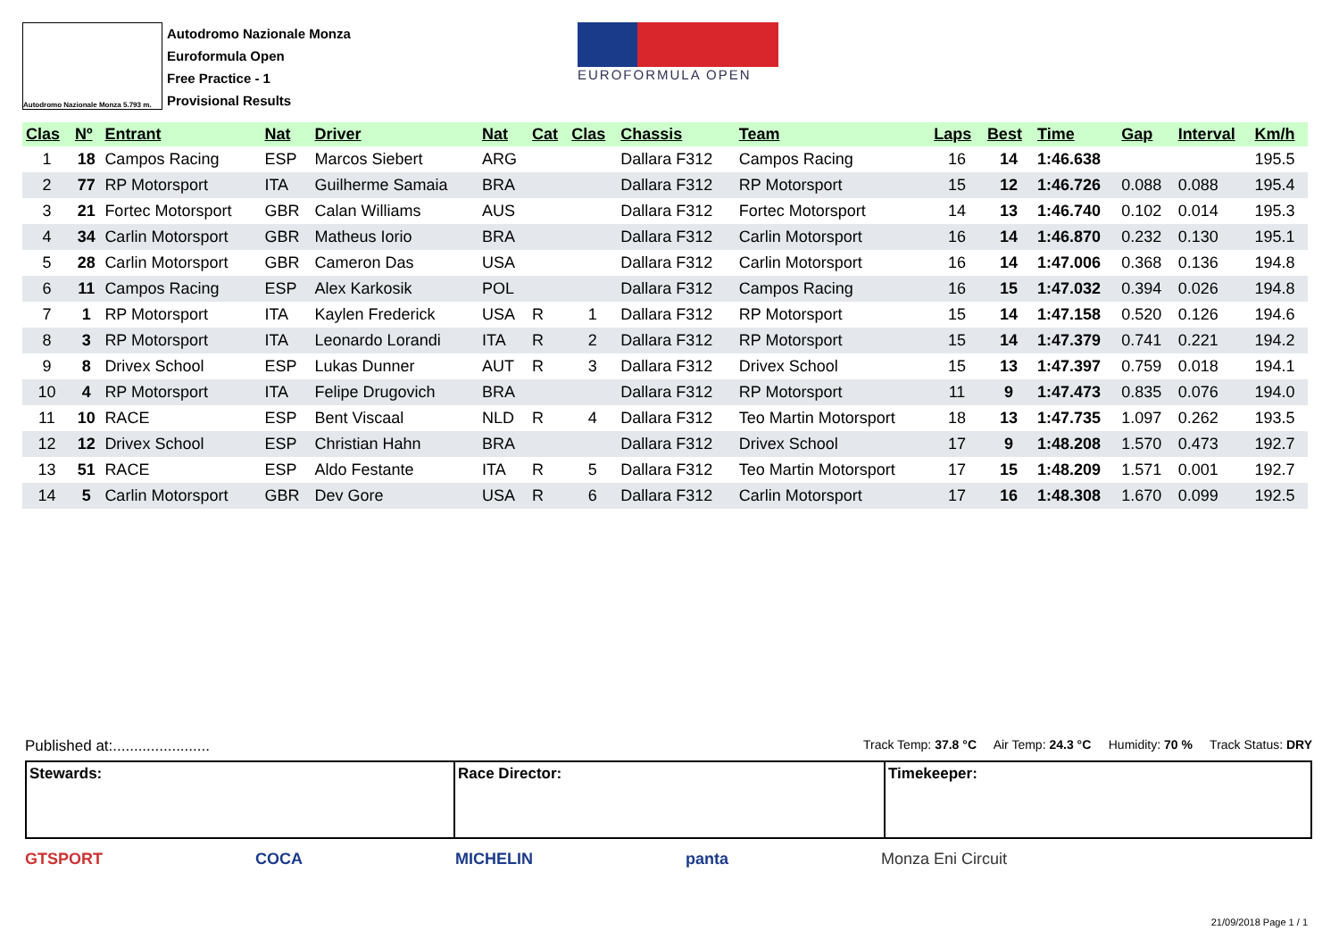Autodromo Nazionale Monza 5.793 m.
Autodromo Nazionale Monza
Euroformula Open
Free Practice - 1
Provisional Results
EUROFORMULA OPEN
| Clas | Nº | Entrant | Nat | Driver | Nat | Cat | Clas | Chassis | Team | Laps | Best | Time | Gap | Interval | Km/h |
| --- | --- | --- | --- | --- | --- | --- | --- | --- | --- | --- | --- | --- | --- | --- | --- |
| 1 | 18 | Campos Racing | ESP | Marcos Siebert | ARG | | | Dallara F312 | Campos Racing | 16 | 14 | 1:46.638 | | | 195.5 |
| 2 | 77 | RP Motorsport | ITA | Guilherme Samaia | BRA | | | Dallara F312 | RP Motorsport | 15 | 12 | 1:46.726 | 0.088 | 0.088 | 195.4 |
| 3 | 21 | Fortec Motorsport | GBR | Calan Williams | AUS | | | Dallara F312 | Fortec Motorsport | 14 | 13 | 1:46.740 | 0.102 | 0.014 | 195.3 |
| 4 | 34 | Carlin Motorsport | GBR | Matheus Iorio | BRA | | | Dallara F312 | Carlin Motorsport | 16 | 14 | 1:46.870 | 0.232 | 0.130 | 195.1 |
| 5 | 28 | Carlin Motorsport | GBR | Cameron Das | USA | | | Dallara F312 | Carlin Motorsport | 16 | 14 | 1:47.006 | 0.368 | 0.136 | 194.8 |
| 6 | 11 | Campos Racing | ESP | Alex Karkosik | POL | | | Dallara F312 | Campos Racing | 16 | 15 | 1:47.032 | 0.394 | 0.026 | 194.8 |
| 7 | 1 | RP Motorsport | ITA | Kaylen Frederick | USA | R | 1 | Dallara F312 | RP Motorsport | 15 | 14 | 1:47.158 | 0.520 | 0.126 | 194.6 |
| 8 | 3 | RP Motorsport | ITA | Leonardo Lorandi | ITA | R | 2 | Dallara F312 | RP Motorsport | 15 | 14 | 1:47.379 | 0.741 | 0.221 | 194.2 |
| 9 | 8 | Drivex School | ESP | Lukas Dunner | AUT | R | 3 | Dallara F312 | Drivex School | 15 | 13 | 1:47.397 | 0.759 | 0.018 | 194.1 |
| 10 | 4 | RP Motorsport | ITA | Felipe Drugovich | BRA | | | Dallara F312 | RP Motorsport | 11 | 9 | 1:47.473 | 0.835 | 0.076 | 194.0 |
| 11 | 10 | RACE | ESP | Bent Viscaal | NLD | R | 4 | Dallara F312 | Teo Martin Motorsport | 18 | 13 | 1:47.735 | 1.097 | 0.262 | 193.5 |
| 12 | 12 | Drivex School | ESP | Christian Hahn | BRA | | | Dallara F312 | Drivex School | 17 | 9 | 1:48.208 | 1.570 | 0.473 | 192.7 |
| 13 | 51 | RACE | ESP | Aldo Festante | ITA | R | 5 | Dallara F312 | Teo Martin Motorsport | 17 | 15 | 1:48.209 | 1.571 | 0.001 | 192.7 |
| 14 | 5 | Carlin Motorsport | GBR | Dev Gore | USA | R | 6 | Dallara F312 | Carlin Motorsport | 17 | 16 | 1:48.308 | 1.670 | 0.099 | 192.5 |
Published at:....................... Track Temp: 37.8 °C Air Temp: 24.3 °C Humidity: 70 % Track Status: DRY
Stewards: Race Director: Timekeeper:
GTSPORT COCA MICHELIN panta Monza Eni Circuit
21/09/2018 Page 1 / 1